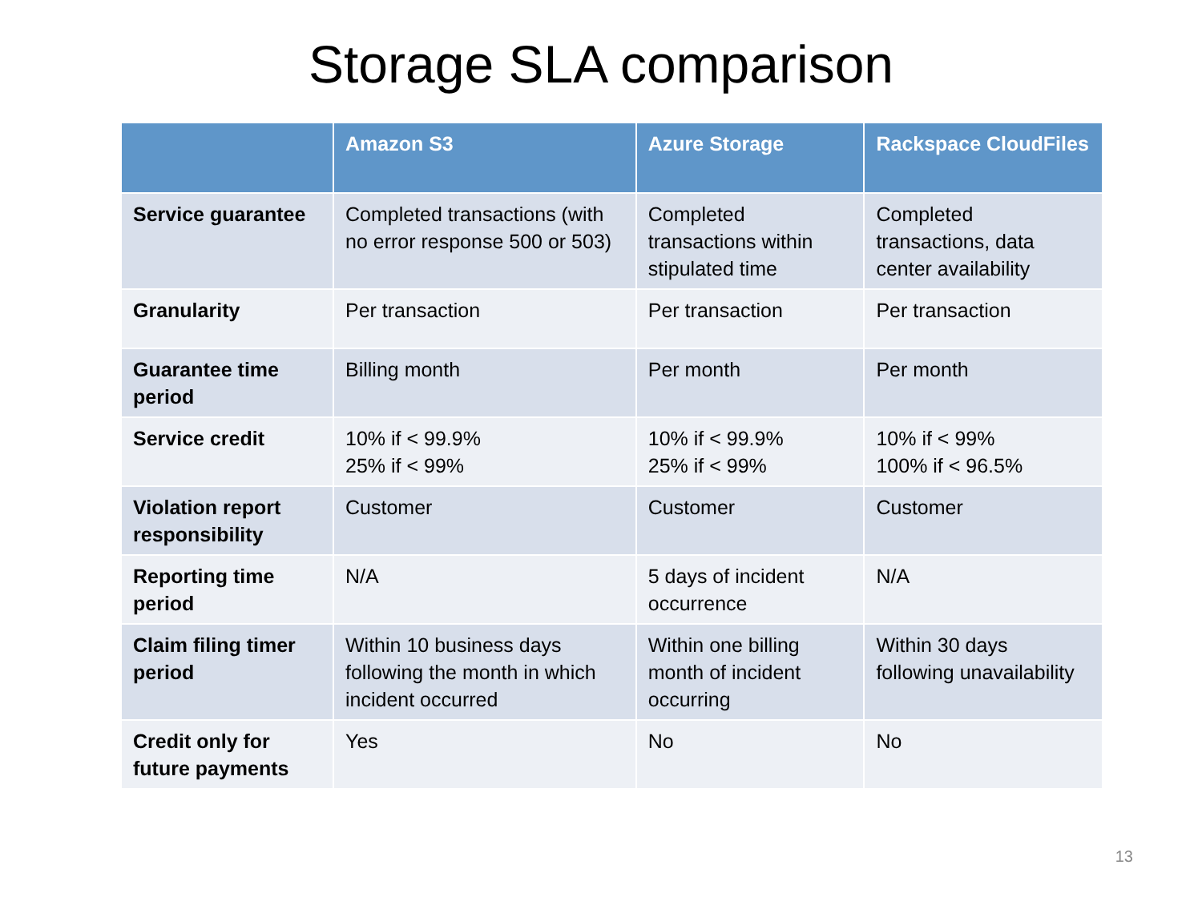Storage SLA comparison
| | Amazon S3 | Azure Storage | Rackspace CloudFiles |
| --- | --- | --- | --- |
| Service guarantee | Completed transactions (with no error response 500 or 503) | Completed transactions within stipulated time | Completed transactions, data center availability |
| Granularity | Per transaction | Per transaction | Per transaction |
| Guarantee time period | Billing month | Per month | Per month |
| Service credit | 10% if < 99.9% 25% if < 99% | 10% if < 99.9% 25% if < 99% | 10% if < 99% 100% if < 96.5% |
| Violation report responsibility | Customer | Customer | Customer |
| Reporting time period | N/A | 5 days of incident occurrence | N/A |
| Claim filing timer period | Within 10 business days following the month in which incident occurred | Within one billing month of incident occurring | Within 30 days following unavailability |
| Credit only for future payments | Yes | No | No |
13